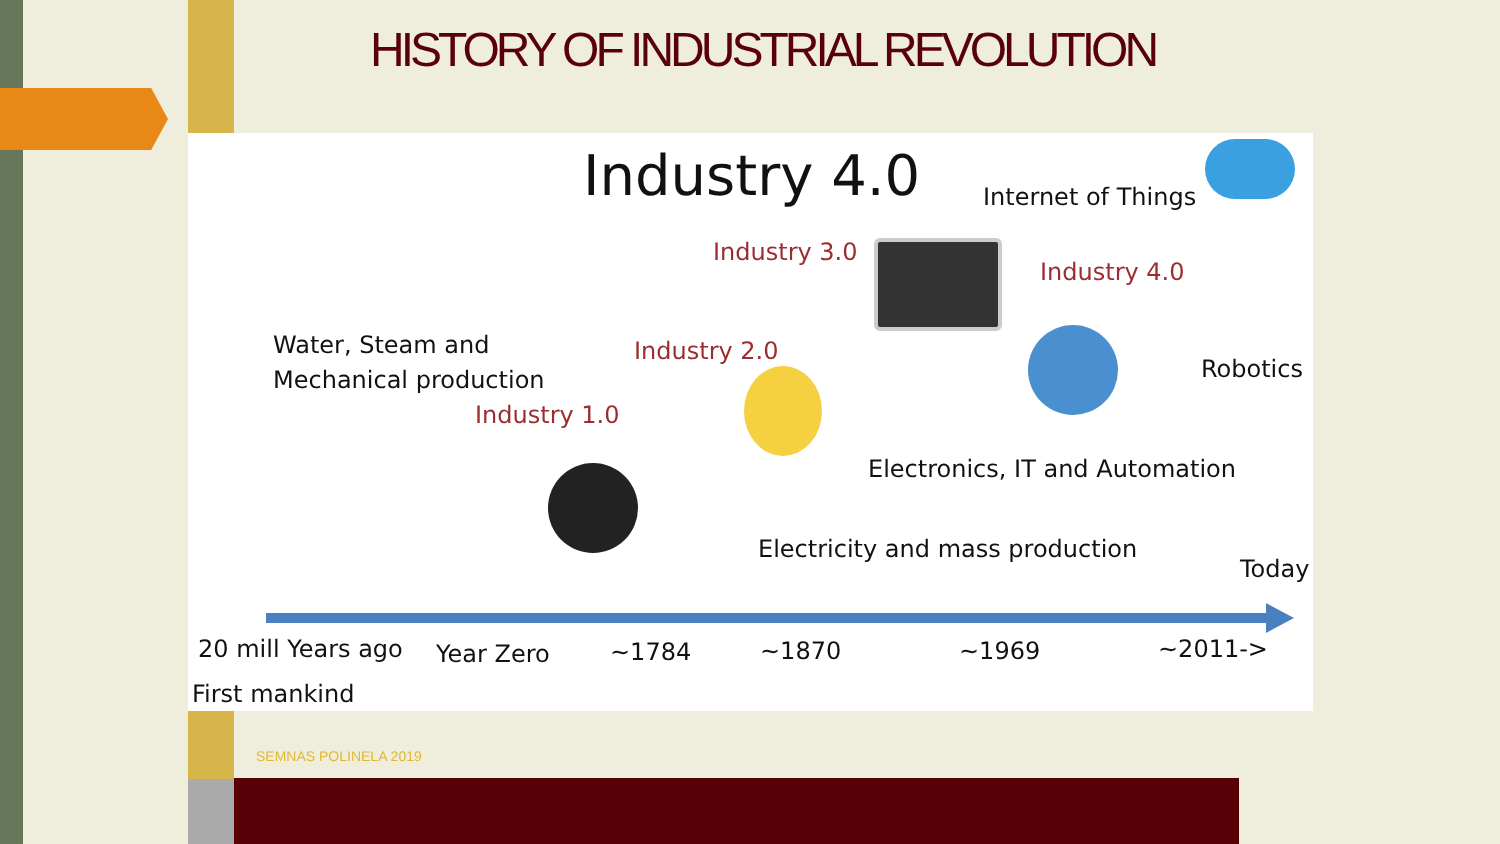HISTORY OF INDUSTRIAL REVOLUTION
Industry 4.0 Internet of Things
Industry 3.0
Industry 4.0
Water, Steam and
Mechanical production
Industry 2.0
Robotics
Industry 1.0
Electronics, IT and Automation
Electricity and mass production
Today
20 mill Years ago Year Zero ~1784 ~1870 ~1969 ~2011->
First mankind
SEMNAS POLINELA 2019